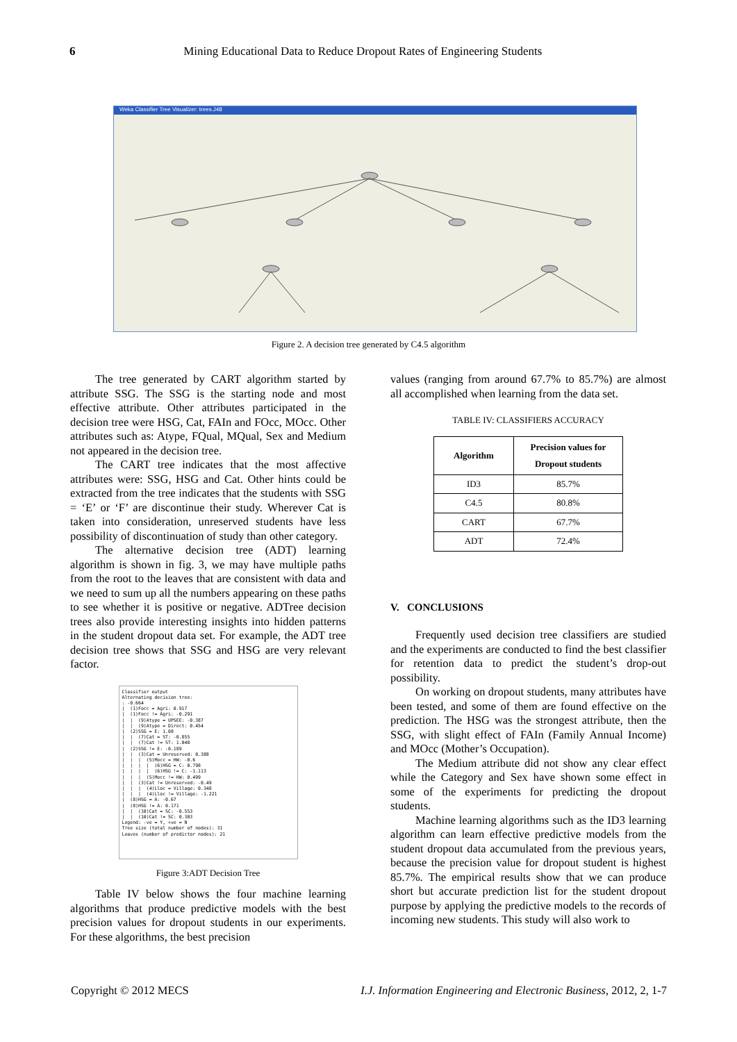6 Mining Educational Data to Reduce Dropout Rates of Engineering Students
Weka Classifier Tree Visualizer: trees.J48
Figure 2. A decision tree generated by C4.5 algorithm
The tree generated by CART algorithm started by attribute SSG. The SSG is the starting node and most effective attribute. Other attributes participated in the decision tree were HSG, Cat, FAIn and FOcc, MOcc. Other attributes such as: Atype, FQual, MQual, Sex and Medium not appeared in the decision tree.
The CART tree indicates that the most affective attributes were: SSG, HSG and Cat. Other hints could be extracted from the tree indicates that the students with SSG = ‘E’ or ‘F’ are discontinue their study. Wherever Cat is taken into consideration, unreserved students have less possibility of discontinuation of study than other category.
The alternative decision tree (ADT) learning algorithm is shown in fig. 3, we may have multiple paths from the root to the leaves that are consistent with data and we need to sum up all the numbers appearing on these paths to see whether it is positive or negative. ADTree decision trees also provide interesting insights into hidden patterns in the student dropout data set. For example, the ADT tree decision tree shows that SSG and HSG are very relevant factor.
Classifier output Alternating decision tree: : -0.664 | (1)Focc = Agri: 0.917 | (1)Focc != Agri: -0.291 | | (9)Atype = UPSEE: -0.387 | | (9)Atype = Direct: 0.454 | (2)SSG = E: 1.08 | | (7)Cat = ST: -0.855 | | (7)Cat != ST: 1.048 | (2)SSG != E: -0.189 | | (3)Cat = Unreserved: 0.388 | | | (5)Mocc = HW: -0.6 | | | | (6)HSG = C: 0.798 | | | | (6)HSG != C: -1.113 | | | (5)Mocc != HW: 0.499 | | (3)Cat != Unreserved: -0.49 | | | (4)Lloc = Village: 0.348 | | | (4)Lloc != Village: -1.221 | (8)HSG = A: -0.67 | (8)HSG != A: 0.171 | | (10)Cat = SC: -0.553 | | (10)Cat != SC: 0.303 Legend: -ve = Y, +ve = N Tree size (total number of nodes): 31 Leaves (number of predictor nodes): 21
Figure 3:ADT Decision Tree
Table IV below shows the four machine learning algorithms that produce predictive models with the best precision values for dropout students in our experiments. For these algorithms, the best precision
values (ranging from around 67.7% to 85.7%) are almost all accomplished when learning from the data set.
TABLE IV: CLASSIFIERS ACCURACY
| Algorithm | Precision values for Dropout students |
| --- | --- |
| ID3 | 85.7% |
| C4.5 | 80.8% |
| CART | 67.7% |
| ADT | 72.4% |
V. CONCLUSIONS
Frequently used decision tree classifiers are studied and the experiments are conducted to find the best classifier for retention data to predict the student’s drop-out possibility.
On working on dropout students, many attributes have been tested, and some of them are found effective on the prediction. The HSG was the strongest attribute, then the SSG, with slight effect of FAIn (Family Annual Income) and MOcc (Mother’s Occupation).
The Medium attribute did not show any clear effect while the Category and Sex have shown some effect in some of the experiments for predicting the dropout students.
Machine learning algorithms such as the ID3 learning algorithm can learn effective predictive models from the student dropout data accumulated from the previous years, because the precision value for dropout student is highest 85.7%. The empirical results show that we can produce short but accurate prediction list for the student dropout purpose by applying the predictive models to the records of incoming new students. This study will also work to
Copyright © 2012 MECS I.J. Information Engineering and Electronic Business, 2012, 2, 1-7